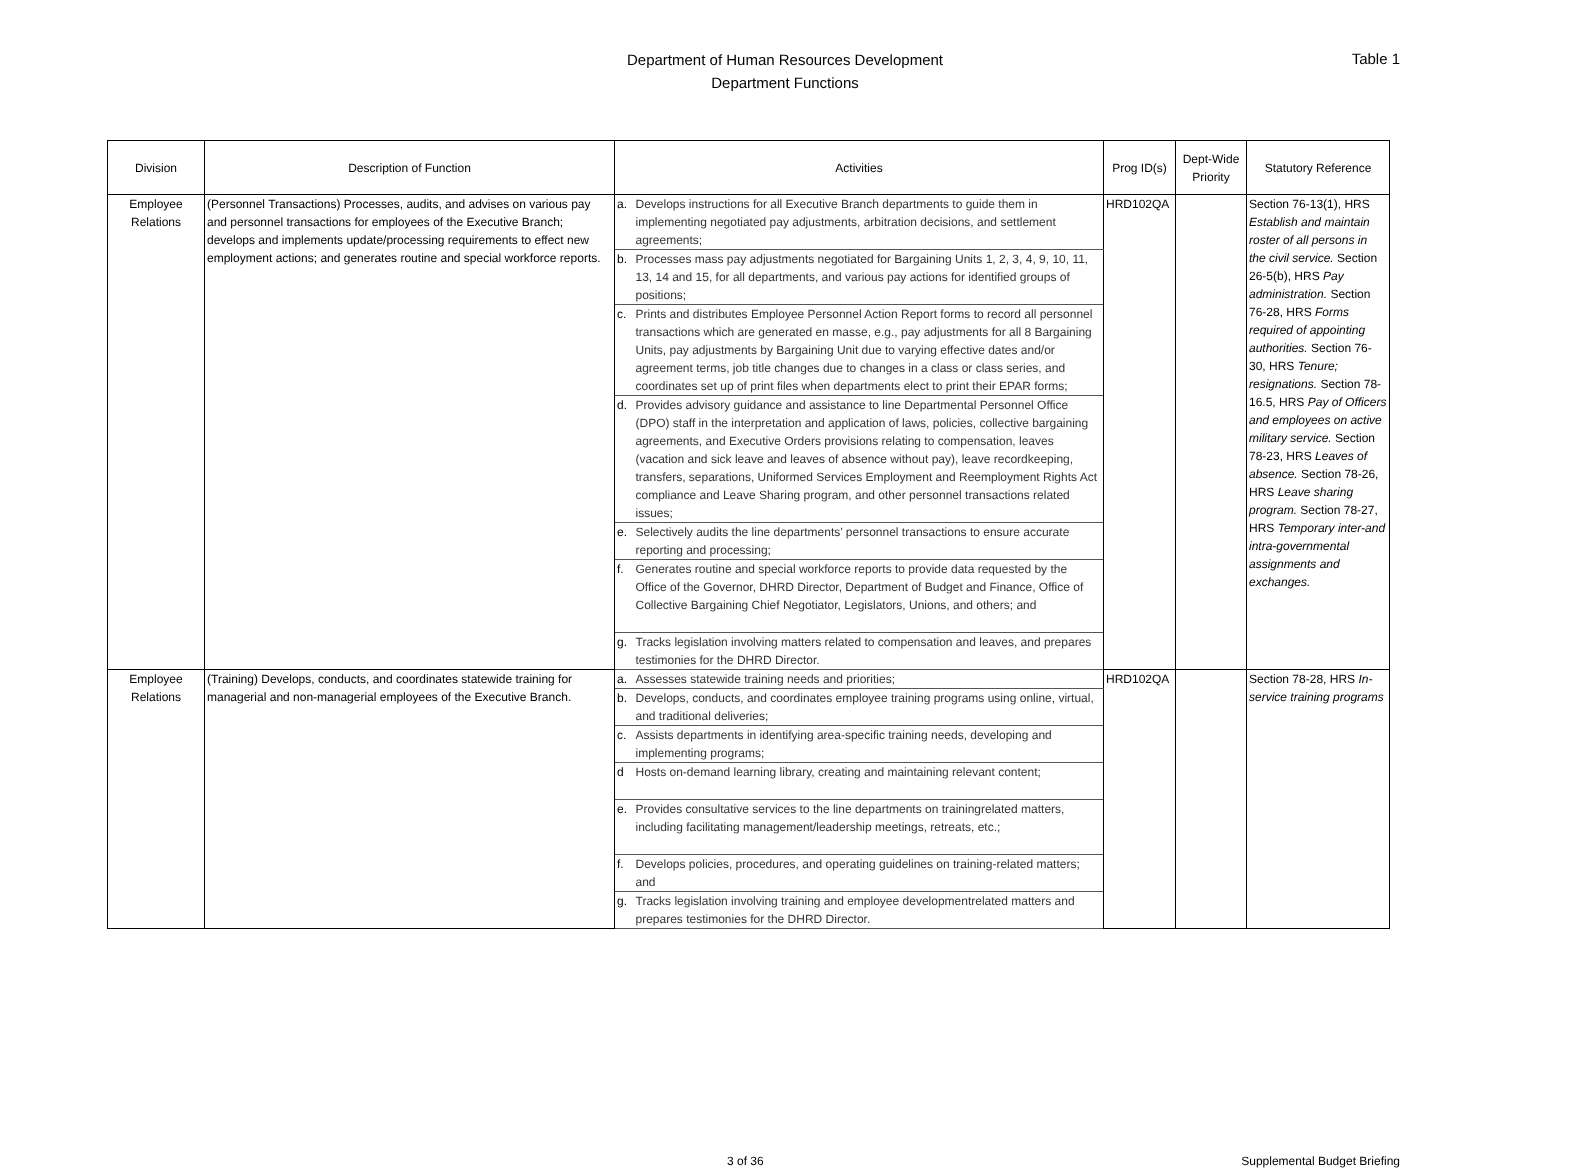Department of Human Resources Development
Department Functions
Table 1
| Division | Description of Function | Activities | | Prog ID(s) | Dept-Wide Priority | Statutory Reference |
| --- | --- | --- | --- | --- | --- | --- |
| Employee Relations | (Personnel Transactions) Processes, audits, and advises on various pay and personnel transactions for employees of the Executive Branch; develops and implements update/processing requirements to effect new employment actions; and generates routine and special workforce reports. | a. | Develops instructions for all Executive Branch departments to guide them in implementing negotiated pay adjustments, arbitration decisions, and settlement agreements; | HRD102QA | | Section 76-13(1), HRS Establish and maintain roster of all persons in the civil service. Section 26-5(b), HRS Pay administration. Section 76-28, HRS Forms required of appointing authorities. Section 76-30, HRS Tenure; resignations. Section 78-16.5, HRS Pay of Officers and employees on active military service. Section 78-23, HRS Leaves of absence. Section 78-26, HRS Leave sharing program. Section 78-27, HRS Temporary inter-and intra-governmental assignments and exchanges. |
| | | b. | Processes mass pay adjustments negotiated for Bargaining Units 1, 2, 3, 4, 9, 10, 11, 13, 14 and 15, for all departments, and various pay actions for identified groups of positions; | | | |
| | | c. | Prints and distributes Employee Personnel Action Report forms to record all personnel transactions which are generated en masse, e.g., pay adjustments for all 8 Bargaining Units, pay adjustments by Bargaining Unit due to varying effective dates and/or agreement terms, job title changes due to changes in a class or class series, and coordinates set up of print files when departments elect to print their EPAR forms; | | | |
| | | d. | Provides advisory guidance and assistance to line Departmental Personnel Office (DPO) staff in the interpretation and application of laws, policies, collective bargaining agreements, and Executive Orders provisions relating to compensation, leaves (vacation and sick leave and leaves of absence without pay), leave recordkeeping, transfers, separations, Uniformed Services Employment and Reemployment Rights Act compliance and Leave Sharing program, and other personnel transactions related issues; | | | |
| | | e. | Selectively audits the line departments’ personnel transactions to ensure accurate reporting and processing; | | | |
| | | f. | Generates routine and special workforce reports to provide data requested by the Office of the Governor, DHRD Director, Department of Budget and Finance, Office of Collective Bargaining Chief Negotiator, Legislators, Unions, and others; and | | | |
| | | g. | Tracks legislation involving matters related to compensation and leaves, and prepares testimonies for the DHRD Director. | | | |
| Employee Relations | (Training) Develops, conducts, and coordinates statewide training for managerial and non-managerial employees of the Executive Branch. | a. | Assesses statewide training needs and priorities; | HRD102QA | | Section 78-28, HRS In-service training programs |
| | | b. | Develops, conducts, and coordinates employee training programs using online, virtual, and traditional deliveries; | | | |
| | | c. | Assists departments in identifying area-specific training needs, developing and implementing programs; | | | |
| | | d | Hosts on-demand learning library, creating and maintaining relevant content; | | | |
| | | e. | Provides consultative services to the line departments on trainingrelated matters, including facilitating management/leadership meetings, retreats, etc.; | | | |
| | | f. | Develops policies, procedures, and operating guidelines on training-related matters; and | | | |
| | | g. | Tracks legislation involving training and employee developmentrelated matters and prepares testimonies for the DHRD Director. | | | |
3 of 36 Supplemental Budget Briefing